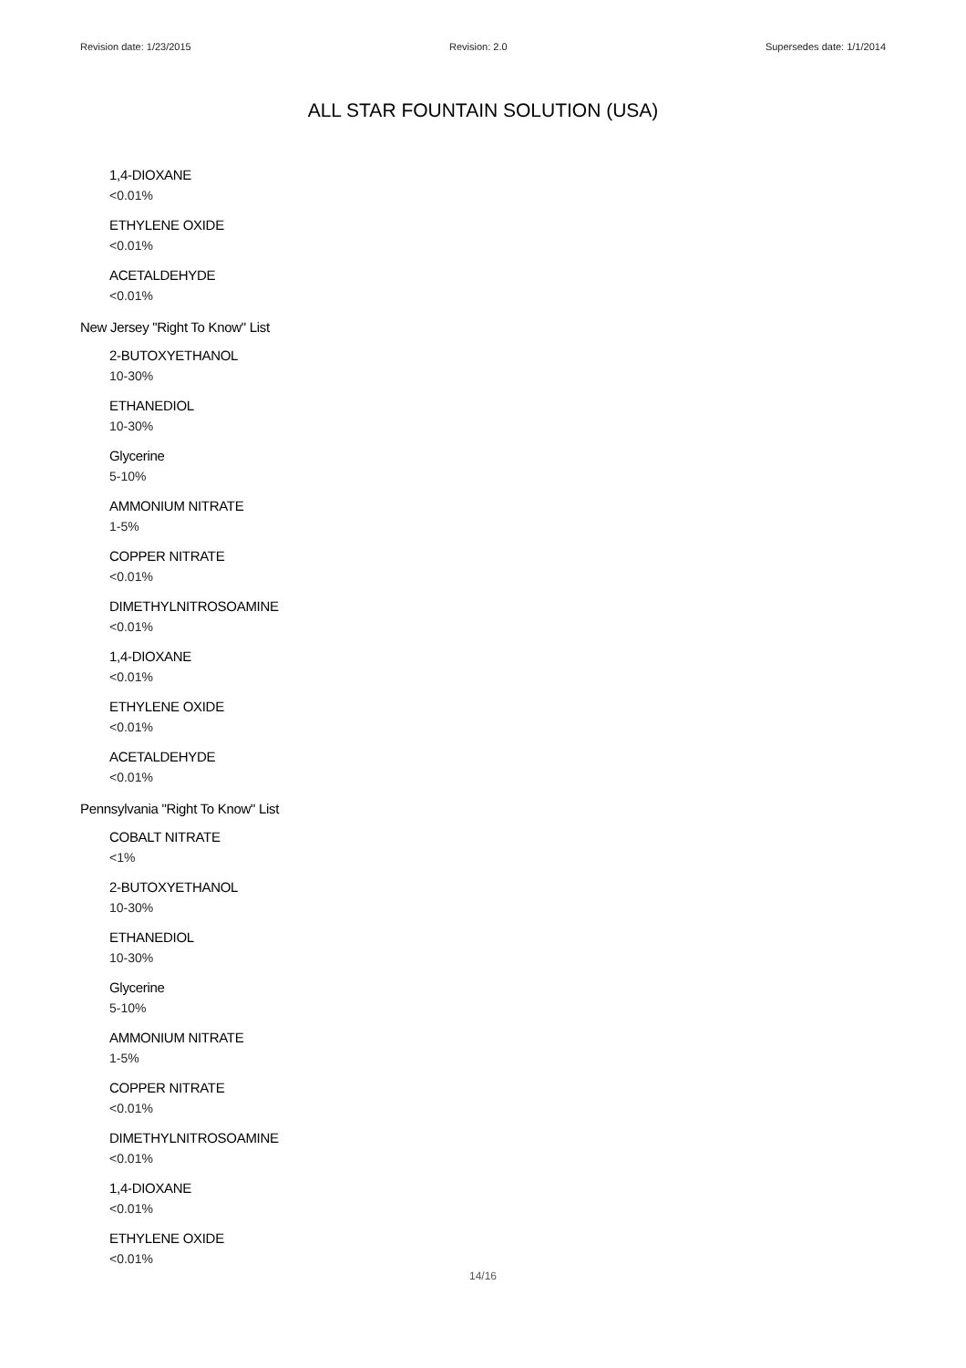Revision date: 1/23/2015 Revision: 2.0 Supersedes date: 1/1/2014
ALL STAR FOUNTAIN SOLUTION (USA)
1,4-DIOXANE
<0.01%
ETHYLENE OXIDE
<0.01%
ACETALDEHYDE
<0.01%
New Jersey "Right To Know" List
2-BUTOXYETHANOL
10-30%
ETHANEDIOL
10-30%
Glycerine
5-10%
AMMONIUM NITRATE
1-5%
COPPER NITRATE
<0.01%
DIMETHYLNITROSOAMINE
<0.01%
1,4-DIOXANE
<0.01%
ETHYLENE OXIDE
<0.01%
ACETALDEHYDE
<0.01%
Pennsylvania "Right To Know" List
COBALT NITRATE
<1%
2-BUTOXYETHANOL
10-30%
ETHANEDIOL
10-30%
Glycerine
5-10%
AMMONIUM NITRATE
1-5%
COPPER NITRATE
<0.01%
DIMETHYLNITROSOAMINE
<0.01%
1,4-DIOXANE
<0.01%
ETHYLENE OXIDE
<0.01%
14/16